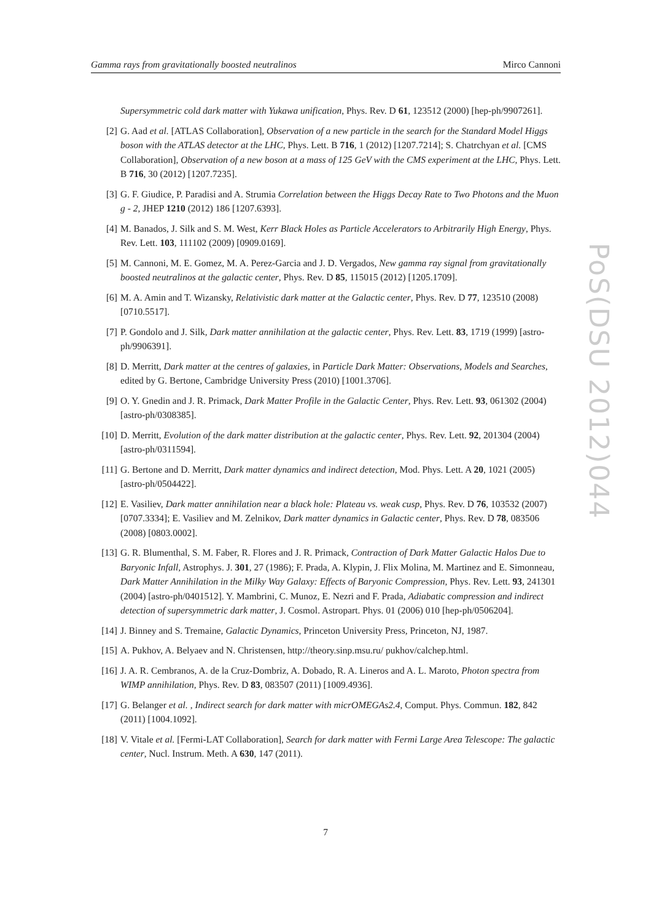Gamma rays from gravitationally boosted neutralinos Mirco Cannoni
Supersymmetric cold dark matter with Yukawa unification, Phys. Rev. D 61, 123512 (2000) [hep-ph/9907261].
[2] G. Aad et al. [ATLAS Collaboration], Observation of a new particle in the search for the Standard Model Higgs boson with the ATLAS detector at the LHC, Phys. Lett. B 716, 1 (2012) [1207.7214]; S. Chatrchyan et al. [CMS Collaboration], Observation of a new boson at a mass of 125 GeV with the CMS experiment at the LHC, Phys. Lett. B 716, 30 (2012) [1207.7235].
[3] G. F. Giudice, P. Paradisi and A. Strumia Correlation between the Higgs Decay Rate to Two Photons and the Muon g - 2, JHEP 1210 (2012) 186 [1207.6393].
[4] M. Banados, J. Silk and S. M. West, Kerr Black Holes as Particle Accelerators to Arbitrarily High Energy, Phys. Rev. Lett. 103, 111102 (2009) [0909.0169].
[5] M. Cannoni, M. E. Gomez, M. A. Perez-Garcia and J. D. Vergados, New gamma ray signal from gravitationally boosted neutralinos at the galactic center, Phys. Rev. D 85, 115015 (2012) [1205.1709].
[6] M. A. Amin and T. Wizansky, Relativistic dark matter at the Galactic center, Phys. Rev. D 77, 123510 (2008) [0710.5517].
[7] P. Gondolo and J. Silk, Dark matter annihilation at the galactic center, Phys. Rev. Lett. 83, 1719 (1999) [astro-ph/9906391].
[8] D. Merritt, Dark matter at the centres of galaxies, in Particle Dark Matter: Observations, Models and Searches, edited by G. Bertone, Cambridge University Press (2010) [1001.3706].
[9] O. Y. Gnedin and J. R. Primack, Dark Matter Profile in the Galactic Center, Phys. Rev. Lett. 93, 061302 (2004) [astro-ph/0308385].
[10] D. Merritt, Evolution of the dark matter distribution at the galactic center, Phys. Rev. Lett. 92, 201304 (2004) [astro-ph/0311594].
[11] G. Bertone and D. Merritt, Dark matter dynamics and indirect detection, Mod. Phys. Lett. A 20, 1021 (2005) [astro-ph/0504422].
[12] E. Vasiliev, Dark matter annihilation near a black hole: Plateau vs. weak cusp, Phys. Rev. D 76, 103532 (2007) [0707.3334]; E. Vasiliev and M. Zelnikov, Dark matter dynamics in Galactic center, Phys. Rev. D 78, 083506 (2008) [0803.0002].
[13] G. R. Blumenthal, S. M. Faber, R. Flores and J. R. Primack, Contraction of Dark Matter Galactic Halos Due to Baryonic Infall, Astrophys. J. 301, 27 (1986); F. Prada, A. Klypin, J. Flix Molina, M. Martinez and E. Simonneau, Dark Matter Annihilation in the Milky Way Galaxy: Effects of Baryonic Compression, Phys. Rev. Lett. 93, 241301 (2004) [astro-ph/0401512]. Y. Mambrini, C. Munoz, E. Nezri and F. Prada, Adiabatic compression and indirect detection of supersymmetric dark matter, J. Cosmol. Astropart. Phys. 01 (2006) 010 [hep-ph/0506204].
[14] J. Binney and S. Tremaine, Galactic Dynamics, Princeton University Press, Princeton, NJ, 1987.
[15] A. Pukhov, A. Belyaev and N. Christensen, http://theory.sinp.msu.ru/ pukhov/calchep.html.
[16] J. A. R. Cembranos, A. de la Cruz-Dombriz, A. Dobado, R. A. Lineros and A. L. Maroto, Photon spectra from WIMP annihilation, Phys. Rev. D 83, 083507 (2011) [1009.4936].
[17] G. Belanger et al. , Indirect search for dark matter with micrOMEGAs2.4, Comput. Phys. Commun. 182, 842 (2011) [1004.1092].
[18] V. Vitale et al. [Fermi-LAT Collaboration], Search for dark matter with Fermi Large Area Telescope: The galactic center, Nucl. Instrum. Meth. A 630, 147 (2011).
PoS(DSU 2012)044
7